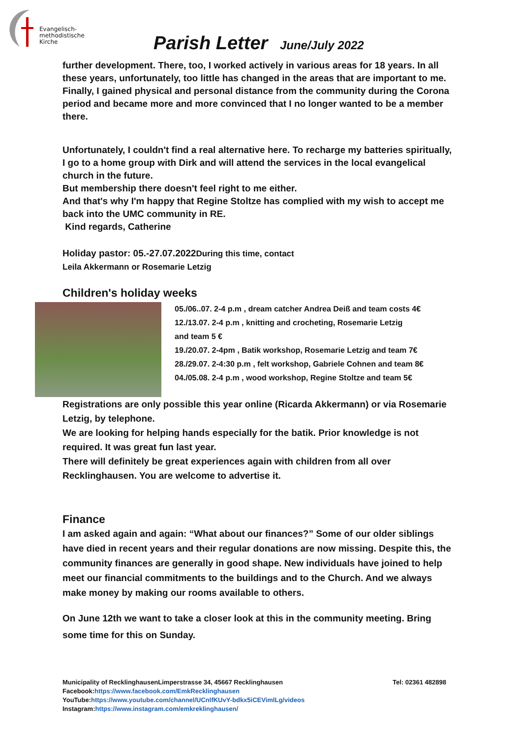Evangelisch-
methodistische
Kirche
Parish Letter June/July 2022
further development. There, too, I worked actively in various areas for 18 years. In all these years, unfortunately, too little has changed in the areas that are important to me. Finally, I gained physical and personal distance from the community during the Corona period and became more and more convinced that I no longer wanted to be a member there.
Unfortunately, I couldn't find a real alternative here. To recharge my batteries spiritually, I go to a home group with Dirk and will attend the services in the local evangelical church in the future.
But membership there doesn't feel right to me either.
And that's why I'm happy that Regine Stoltze has complied with my wish to accept me back into the UMC community in RE.
Kind regards, Catherine
Holiday pastor: 05.-27.07.2022During this time, contact
Leila Akkermann or Rosemarie Letzig
Children's holiday weeks
05./06..07. 2-4 p.m , dream catcher Andrea Deiß and team costs 4€
12./13.07. 2-4 p.m , knitting and crocheting, Rosemarie Letzig
and team 5 €
19./20.07. 2-4pm , Batik workshop, Rosemarie Letzig and team 7€
28./29.07. 2-4:30 p.m , felt workshop, Gabriele Cohnen and team 8€
04./05.08. 2-4 p.m , wood workshop, Regine Stoltze and team 5€
Registrations are only possible this year online (Ricarda Akkermann) or via Rosemarie Letzig, by telephone.
We are looking for helping hands especially for the batik. Prior knowledge is not required. It was great fun last year.
There will definitely be great experiences again with children from all over
Recklinghausen. You are welcome to advertise it.
Finance
I am asked again and again: “What about our finances?” Some of our older siblings have died in recent years and their regular donations are now missing. Despite this, the community finances are generally in good shape. New individuals have joined to help meet our financial commitments to the buildings and to the Church. And we always make money by making our rooms available to others.
On June 12th we want to take a closer look at this in the community meeting. Bring some time for this on Sunday.
Municipality of RecklinghausenLimperstrasse 34, 45667 Recklinghausen Tel: 02361 482898
Facebook:https://www.facebook.com/EmkRecklinghausen
YouTube:https://www.youtube.com/channel/UCnlfKUvY-bdkx5iCEVimlLg/videos
Instagram:https://www.instagram.com/emkreklinghausen/